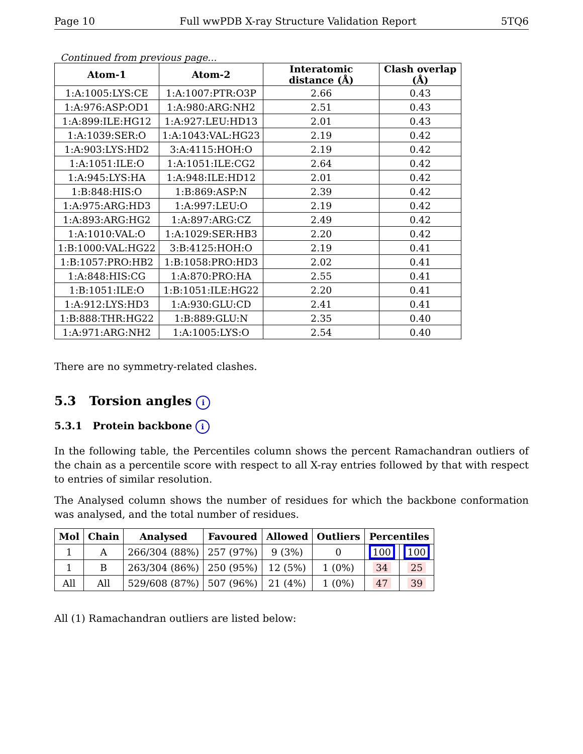Page 10 Full wwPDB X-ray Structure Validation Report 5TQ6
Continued from previous page...
| Atom-1 | Atom-2 | Interatomic distance (Å) | Clash overlap (Å) |
| --- | --- | --- | --- |
| 1:A:1005:LYS:CE | 1:A:1007:PTR:O3P | 2.66 | 0.43 |
| 1:A:976:ASP:OD1 | 1:A:980:ARG:NH2 | 2.51 | 0.43 |
| 1:A:899:ILE:HG12 | 1:A:927:LEU:HD13 | 2.01 | 0.43 |
| 1:A:1039:SER:O | 1:A:1043:VAL:HG23 | 2.19 | 0.42 |
| 1:A:903:LYS:HD2 | 3:A:4115:HOH:O | 2.19 | 0.42 |
| 1:A:1051:ILE:O | 1:A:1051:ILE:CG2 | 2.64 | 0.42 |
| 1:A:945:LYS:HA | 1:A:948:ILE:HD12 | 2.01 | 0.42 |
| 1:B:848:HIS:O | 1:B:869:ASP:N | 2.39 | 0.42 |
| 1:A:975:ARG:HD3 | 1:A:997:LEU:O | 2.19 | 0.42 |
| 1:A:893:ARG:HG2 | 1:A:897:ARG:CZ | 2.49 | 0.42 |
| 1:A:1010:VAL:O | 1:A:1029:SER:HB3 | 2.20 | 0.42 |
| 1:B:1000:VAL:HG22 | 3:B:4125:HOH:O | 2.19 | 0.41 |
| 1:B:1057:PRO:HB2 | 1:B:1058:PRO:HD3 | 2.02 | 0.41 |
| 1:A:848:HIS:CG | 1:A:870:PRO:HA | 2.55 | 0.41 |
| 1:B:1051:ILE:O | 1:B:1051:ILE:HG22 | 2.20 | 0.41 |
| 1:A:912:LYS:HD3 | 1:A:930:GLU:CD | 2.41 | 0.41 |
| 1:B:888:THR:HG22 | 1:B:889:GLU:N | 2.35 | 0.40 |
| 1:A:971:ARG:NH2 | 1:A:1005:LYS:O | 2.54 | 0.40 |
There are no symmetry-related clashes.
5.3 Torsion angles i
5.3.1 Protein backbone i
In the following table, the Percentiles column shows the percent Ramachandran outliers of the chain as a percentile score with respect to all X-ray entries followed by that with respect to entries of similar resolution.
The Analysed column shows the number of residues for which the backbone conformation was analysed, and the total number of residues.
| Mol | Chain | Analysed | Favoured | Allowed | Outliers | Percentiles | |
| --- | --- | --- | --- | --- | --- | --- | --- |
| 1 | A | 266/304 (88%) | 257 (97%) | 9 (3%) | 0 | 100 | 100 |
| 1 | B | 263/304 (86%) | 250 (95%) | 12 (5%) | 1 (0%) | 34 | 25 |
| All | All | 529/608 (87%) | 507 (96%) | 21 (4%) | 1 (0%) | 47 | 39 |
All (1) Ramachandran outliers are listed below: